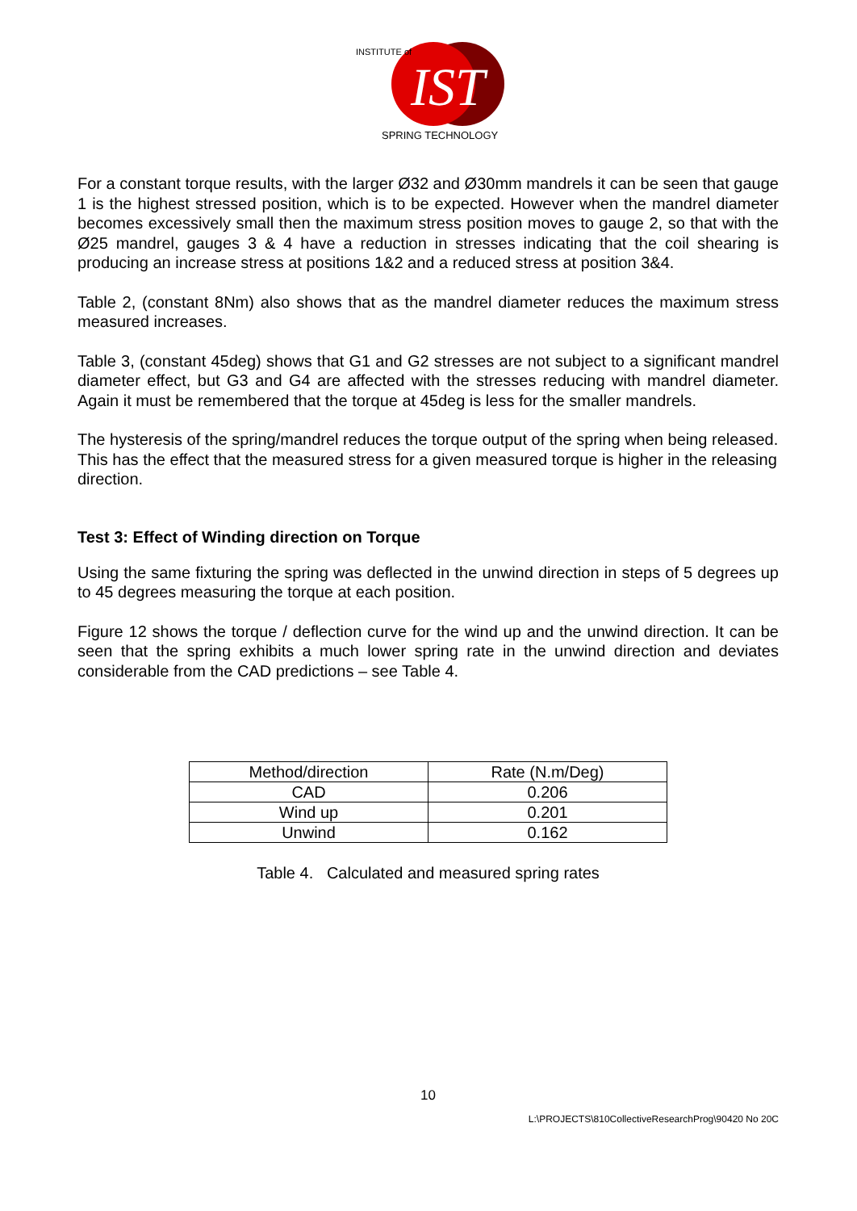IST
INSTITUTE of
SPRING TECHNOLOGY
For a constant torque results, with the larger Ø32 and Ø30mm mandrels it can be seen that gauge 1 is the highest stressed position, which is to be expected. However when the mandrel diameter becomes excessively small then the maximum stress position moves to gauge 2, so that with the Ø25 mandrel, gauges 3 & 4 have a reduction in stresses indicating that the coil shearing is producing an increase stress at positions 1&2 and a reduced stress at position 3&4.
Table 2, (constant 8Nm) also shows that as the mandrel diameter reduces the maximum stress measured increases.
Table 3, (constant 45deg) shows that G1 and G2 stresses are not subject to a significant mandrel diameter effect, but G3 and G4 are affected with the stresses reducing with mandrel diameter. Again it must be remembered that the torque at 45deg is less for the smaller mandrels.
The hysteresis of the spring/mandrel reduces the torque output of the spring when being released. This has the effect that the measured stress for a given measured torque is higher in the releasing direction.
Test 3: Effect of Winding direction on Torque
Using the same fixturing the spring was deflected in the unwind direction in steps of 5 degrees up to 45 degrees measuring the torque at each position.
Figure 12 shows the torque / deflection curve for the wind up and the unwind direction. It can be seen that the spring exhibits a much lower spring rate in the unwind direction and deviates considerable from the CAD predictions – see Table 4.
| Method/direction | Rate (N.m/Deg) |
| --- | --- |
| CAD | 0.206 |
| Wind up | 0.201 |
| Unwind | 0.162 |
Table 4. Calculated and measured spring rates
10
L:\PROJECTS\810CollectiveResearchProg\90420 No 20C